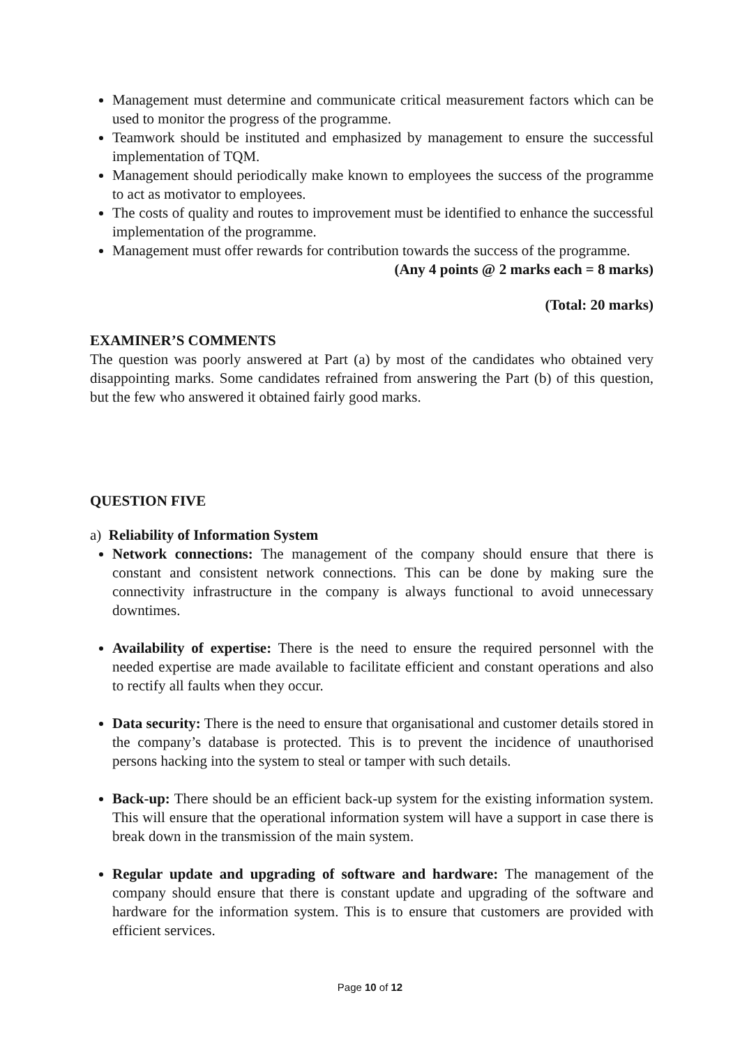Management must determine and communicate critical measurement factors which can be used to monitor the progress of the programme.
Teamwork should be instituted and emphasized by management to ensure the successful implementation of TQM.
Management should periodically make known to employees the success of the programme to act as motivator to employees.
The costs of quality and routes to improvement must be identified to enhance the successful implementation of the programme.
Management must offer rewards for contribution towards the success of the programme.
(Any 4 points @ 2 marks each = 8 marks)
(Total: 20 marks)
EXAMINER’S COMMENTS
The question was poorly answered at Part (a) by most of the candidates who obtained very disappointing marks. Some candidates refrained from answering the Part (b) of this question, but the few who answered it obtained fairly good marks.
QUESTION FIVE
a) Reliability of Information System
Network connections: The management of the company should ensure that there is constant and consistent network connections. This can be done by making sure the connectivity infrastructure in the company is always functional to avoid unnecessary downtimes.
Availability of expertise: There is the need to ensure the required personnel with the needed expertise are made available to facilitate efficient and constant operations and also to rectify all faults when they occur.
Data security: There is the need to ensure that organisational and customer details stored in the company’s database is protected. This is to prevent the incidence of unauthorised persons hacking into the system to steal or tamper with such details.
Back-up: There should be an efficient back-up system for the existing information system. This will ensure that the operational information system will have a support in case there is break down in the transmission of the main system.
Regular update and upgrading of software and hardware: The management of the company should ensure that there is constant update and upgrading of the software and hardware for the information system. This is to ensure that customers are provided with efficient services.
Page 10 of 12